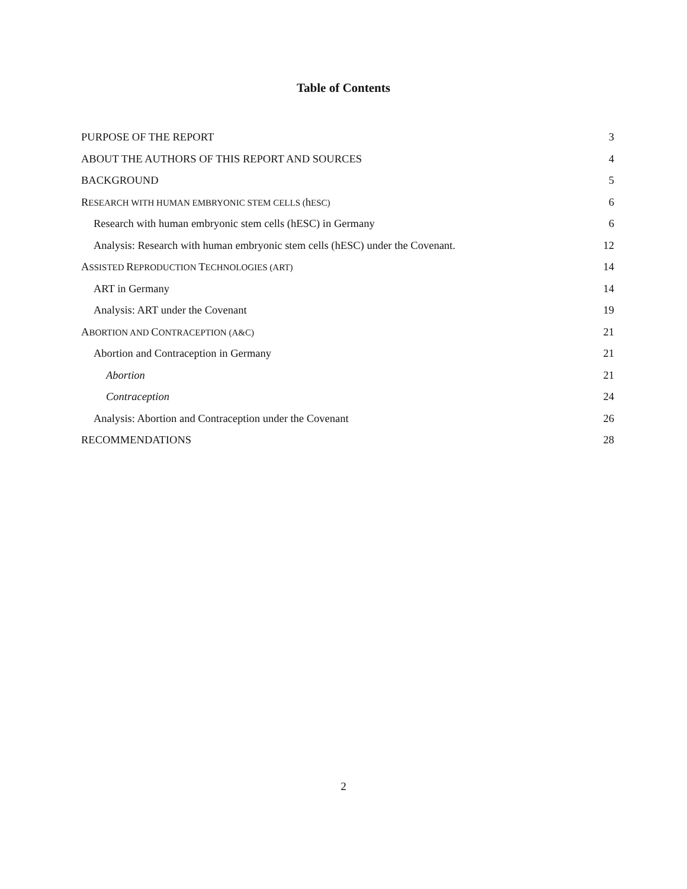Table of Contents
PURPOSE OF THE REPORT 3
ABOUT THE AUTHORS OF THIS REPORT AND SOURCES 4
BACKGROUND 5
RESEARCH WITH HUMAN EMBRYONIC STEM CELLS (h ESC) 6
Research with human embryonic stem cells (hESC) in Germany 6
Analysis: Research with human embryonic stem cells (hESC) under the Covenant. 12
ASSISTED REPRODUCTION TECHNOLOGIES (ART) 14
ART in Germany 14
Analysis: ART under the Covenant 19
ABORTION AND CONTRACEPTION (A&C) 21
Abortion and Contraception in Germany 21
Abortion 21
Contraception 24
Analysis: Abortion and Contraception under the Covenant 26
RECOMMENDATIONS 28
2